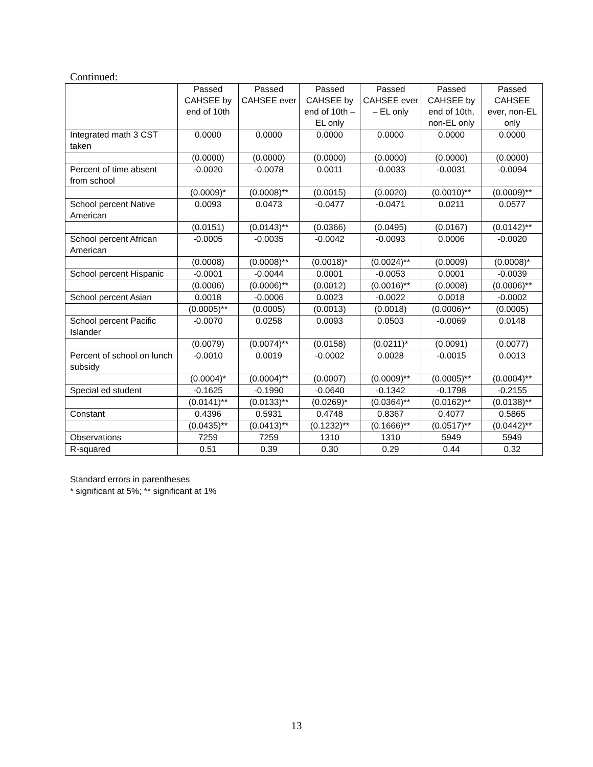Continued:
| | Passed CAHSEE by end of 10th | Passed CAHSEE ever | Passed CAHSEE by end of 10th – EL only | Passed CAHSEE ever – EL only | Passed CAHSEE by end of 10th, non-EL only | Passed CAHSEE ever, non-EL only |
| Integrated math 3 CST taken | 0.0000 | 0.0000 | 0.0000 | 0.0000 | 0.0000 | 0.0000 |
| | (0.0000) | (0.0000) | (0.0000) | (0.0000) | (0.0000) | (0.0000) |
| Percent of time absent from school | -0.0020 | -0.0078 | 0.0011 | -0.0033 | -0.0031 | -0.0094 |
| | (0.0009)* | (0.0008)** | (0.0015) | (0.0020) | (0.0010)** | (0.0009)** |
| School percent Native American | 0.0093 | 0.0473 | -0.0477 | -0.0471 | 0.0211 | 0.0577 |
| | (0.0151) | (0.0143)** | (0.0366) | (0.0495) | (0.0167) | (0.0142)** |
| School percent African American | -0.0005 | -0.0035 | -0.0042 | -0.0093 | 0.0006 | -0.0020 |
| | (0.0008) | (0.0008)** | (0.0018)* | (0.0024)** | (0.0009) | (0.0008)* |
| School percent Hispanic | -0.0001 | -0.0044 | 0.0001 | -0.0053 | 0.0001 | -0.0039 |
| | (0.0006) | (0.0006)** | (0.0012) | (0.0016)** | (0.0008) | (0.0006)** |
| School percent Asian | 0.0018 | -0.0006 | 0.0023 | -0.0022 | 0.0018 | -0.0002 |
| | (0.0005)** | (0.0005) | (0.0013) | (0.0018) | (0.0006)** | (0.0005) |
| School percent Pacific Islander | -0.0070 | 0.0258 | 0.0093 | 0.0503 | -0.0069 | 0.0148 |
| | (0.0079) | (0.0074)** | (0.0158) | (0.0211)* | (0.0091) | (0.0077) |
| Percent of school on lunch subsidy | -0.0010 | 0.0019 | -0.0002 | 0.0028 | -0.0015 | 0.0013 |
| | (0.0004)* | (0.0004)** | (0.0007) | (0.0009)** | (0.0005)** | (0.0004)** |
| Special ed student | -0.1625 | -0.1990 | -0.0640 | -0.1342 | -0.1798 | -0.2155 |
| | (0.0141)** | (0.0133)** | (0.0269)* | (0.0364)** | (0.0162)** | (0.0138)** |
| Constant | 0.4396 | 0.5931 | 0.4748 | 0.8367 | 0.4077 | 0.5865 |
| | (0.0435)** | (0.0413)** | (0.1232)** | (0.1666)** | (0.0517)** | (0.0442)** |
| Observations | 7259 | 7259 | 1310 | 1310 | 5949 | 5949 |
| R-squared | 0.51 | 0.39 | 0.30 | 0.29 | 0.44 | 0.32 |
Standard errors in parentheses
* significant at 5%; ** significant at 1%
13